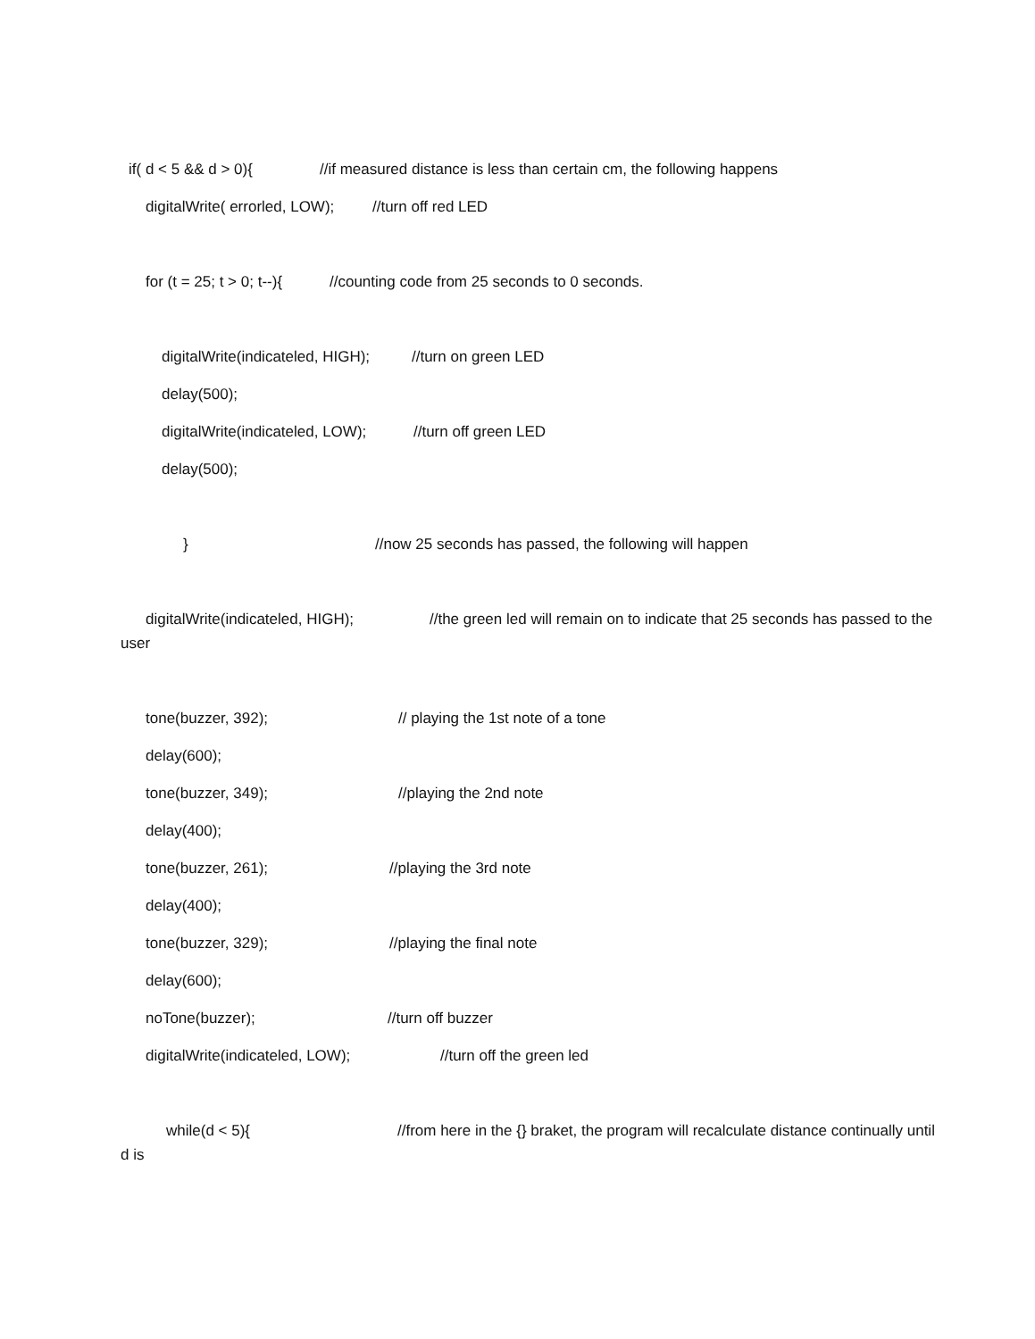if( d < 5 && d > 0){ //if measured distance is less than certain cm, the following happens
digitalWrite( errorled, LOW); //turn off red LED
for (t = 25; t > 0; t--){ //counting code from 25 seconds to 0 seconds.
digitalWrite(indicateled, HIGH); //turn on green LED
delay(500);
digitalWrite(indicateled, LOW); //turn off green LED
delay(500);
} //now 25 seconds has passed, the following will happen
digitalWrite(indicateled, HIGH); //the green led will remain on to indicate that 25 seconds has passed to the user
tone(buzzer, 392); // playing the 1st note of a tone
delay(600);
tone(buzzer, 349); //playing the 2nd note
delay(400);
tone(buzzer, 261); //playing the 3rd note
delay(400);
tone(buzzer, 329); //playing the final note
delay(600);
noTone(buzzer); //turn off buzzer
digitalWrite(indicateled, LOW); //turn off the green led
while(d < 5){ //from here in the {} braket, the program will recalculate distance continually until d is